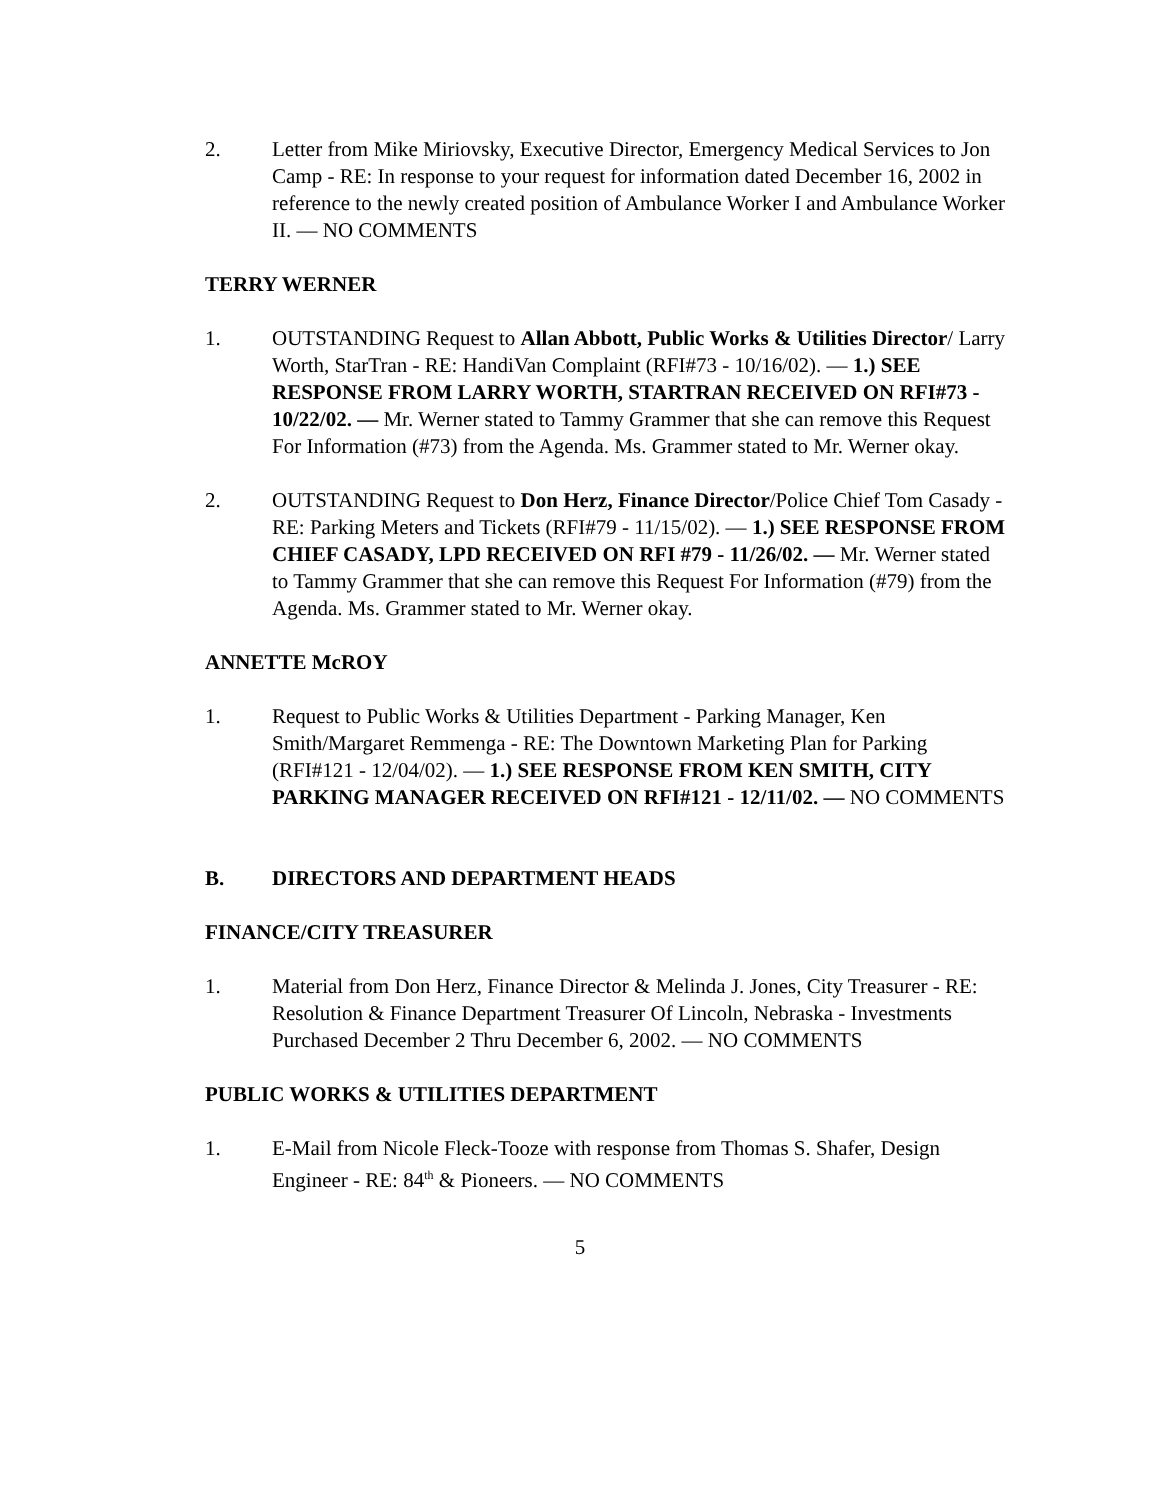2. Letter from Mike Miriovsky, Executive Director, Emergency Medical Services to Jon Camp - RE: In response to your request for information dated December 16, 2002 in reference to the newly created position of Ambulance Worker I and Ambulance Worker II. — NO COMMENTS
TERRY WERNER
1. OUTSTANDING Request to Allan Abbott, Public Works & Utilities Director/ Larry Worth, StarTran - RE: HandiVan Complaint (RFI#73 - 10/16/02). — 1.) SEE RESPONSE FROM LARRY WORTH, STARTRAN RECEIVED ON RFI#73 - 10/22/02. — Mr. Werner stated to Tammy Grammer that she can remove this Request For Information (#73) from the Agenda. Ms. Grammer stated to Mr. Werner okay.
2. OUTSTANDING Request to Don Herz, Finance Director/Police Chief Tom Casady - RE: Parking Meters and Tickets (RFI#79 - 11/15/02). — 1.) SEE RESPONSE FROM CHIEF CASADY, LPD RECEIVED ON RFI #79 - 11/26/02. — Mr. Werner stated to Tammy Grammer that she can remove this Request For Information (#79) from the Agenda. Ms. Grammer stated to Mr. Werner okay.
ANNETTE McROY
1. Request to Public Works & Utilities Department - Parking Manager, Ken Smith/Margaret Remmenga - RE: The Downtown Marketing Plan for Parking (RFI#121 - 12/04/02). — 1.) SEE RESPONSE FROM KEN SMITH, CITY PARKING MANAGER RECEIVED ON RFI#121 - 12/11/02. — NO COMMENTS
B. DIRECTORS AND DEPARTMENT HEADS
FINANCE/CITY TREASURER
1. Material from Don Herz, Finance Director & Melinda J. Jones, City Treasurer - RE: Resolution & Finance Department Treasurer Of Lincoln, Nebraska - Investments Purchased December 2 Thru December 6, 2002. — NO COMMENTS
PUBLIC WORKS & UTILITIES DEPARTMENT
1. E-Mail from Nicole Fleck-Tooze with response from Thomas S. Shafer, Design Engineer - RE: 84<sup>th</sup> & Pioneers. — NO COMMENTS
5